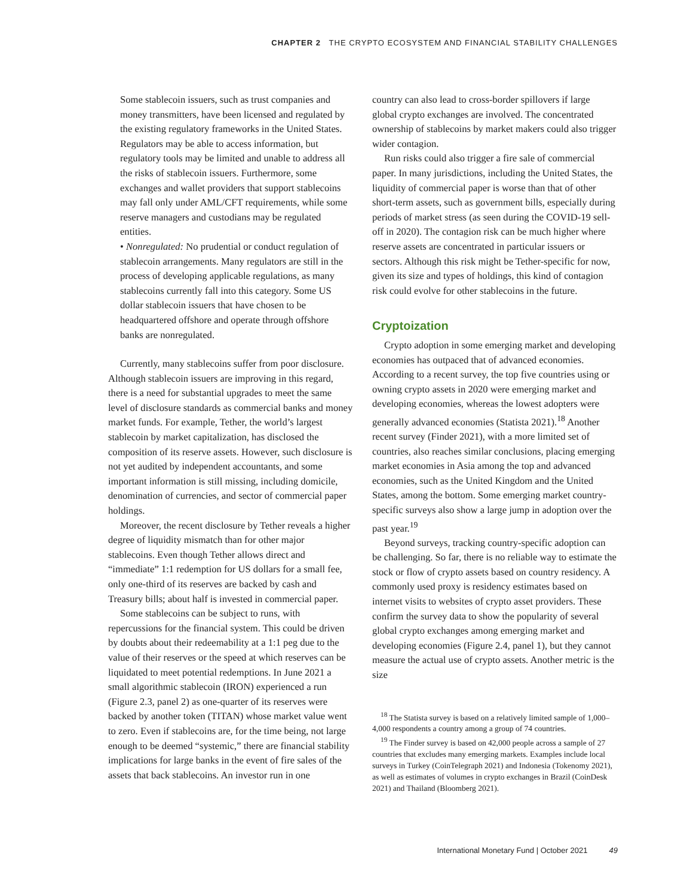CHAPTER 2 THE CRYPTO ECOSYSTEM AND FINANCIAL STABILITY CHALLENGES
Some stablecoin issuers, such as trust companies and money transmitters, have been licensed and regulated by the existing regulatory frameworks in the United States. Regulators may be able to access information, but regulatory tools may be limited and unable to address all the risks of stablecoin issuers. Furthermore, some exchanges and wallet providers that support stablecoins may fall only under AML/CFT requirements, while some reserve managers and custodians may be regulated entities.
• Nonregulated: No prudential or conduct regulation of stablecoin arrangements. Many regulators are still in the process of developing applicable regulations, as many stablecoins currently fall into this category. Some US dollar stablecoin issuers that have chosen to be headquartered offshore and operate through offshore banks are nonregulated.
Currently, many stablecoins suffer from poor disclosure. Although stablecoin issuers are improving in this regard, there is a need for substantial upgrades to meet the same level of disclosure standards as commercial banks and money market funds. For example, Tether, the world’s largest stablecoin by market capitalization, has disclosed the composition of its reserve assets. However, such disclosure is not yet audited by independent accountants, and some important information is still missing, including domicile, denomination of currencies, and sector of commercial paper holdings.
Moreover, the recent disclosure by Tether reveals a higher degree of liquidity mismatch than for other major stablecoins. Even though Tether allows direct and “immediate” 1:1 redemption for US dollars for a small fee, only one-third of its reserves are backed by cash and Treasury bills; about half is invested in commercial paper.
Some stablecoins can be subject to runs, with repercussions for the financial system. This could be driven by doubts about their redeemability at a 1:1 peg due to the value of their reserves or the speed at which reserves can be liquidated to meet potential redemptions. In June 2021 a small algorithmic stablecoin (IRON) experienced a run (Figure 2.3, panel 2) as one-quarter of its reserves were backed by another token (TITAN) whose market value went to zero. Even if stablecoins are, for the time being, not large enough to be deemed “systemic,” there are financial stability implications for large banks in the event of fire sales of the assets that back stablecoins. An investor run in one
country can also lead to cross-border spillovers if large global crypto exchanges are involved. The concentrated ownership of stablecoins by market makers could also trigger wider contagion.
Run risks could also trigger a fire sale of commercial paper. In many jurisdictions, including the United States, the liquidity of commercial paper is worse than that of other short-term assets, such as government bills, especially during periods of market stress (as seen during the COVID-19 sell-off in 2020). The contagion risk can be much higher where reserve assets are concentrated in particular issuers or sectors. Although this risk might be Tether-specific for now, given its size and types of holdings, this kind of contagion risk could evolve for other stablecoins in the future.
Cryptoization
Crypto adoption in some emerging market and developing economies has outpaced that of advanced economies. According to a recent survey, the top five countries using or owning crypto assets in 2020 were emerging market and developing economies, whereas the lowest adopters were generally advanced economies (Statista 2021).<sup>18</sup> Another recent survey (Finder 2021), with a more limited set of countries, also reaches similar conclusions, placing emerging market economies in Asia among the top and advanced economies, such as the United Kingdom and the United States, among the bottom. Some emerging market country-specific surveys also show a large jump in adoption over the past year.<sup>19</sup>
Beyond surveys, tracking country-specific adoption can be challenging. So far, there is no reliable way to estimate the stock or flow of crypto assets based on country residency. A commonly used proxy is residency estimates based on internet visits to websites of crypto asset providers. These confirm the survey data to show the popularity of several global crypto exchanges among emerging market and developing economies (Figure 2.4, panel 1), but they cannot measure the actual use of crypto assets. Another metric is the size
<sup>18</sup> The Statista survey is based on a relatively limited sample of 1,000–4,000 respondents a country among a group of 74 countries.
<sup>19</sup> The Finder survey is based on 42,000 people across a sample of 27 countries that excludes many emerging markets. Examples include local surveys in Turkey (CoinTelegraph 2021) and Indonesia (Tokenomy 2021), as well as estimates of volumes in crypto exchanges in Brazil (CoinDesk 2021) and Thailand (Bloomberg 2021).
International Monetary Fund | October 2021 49